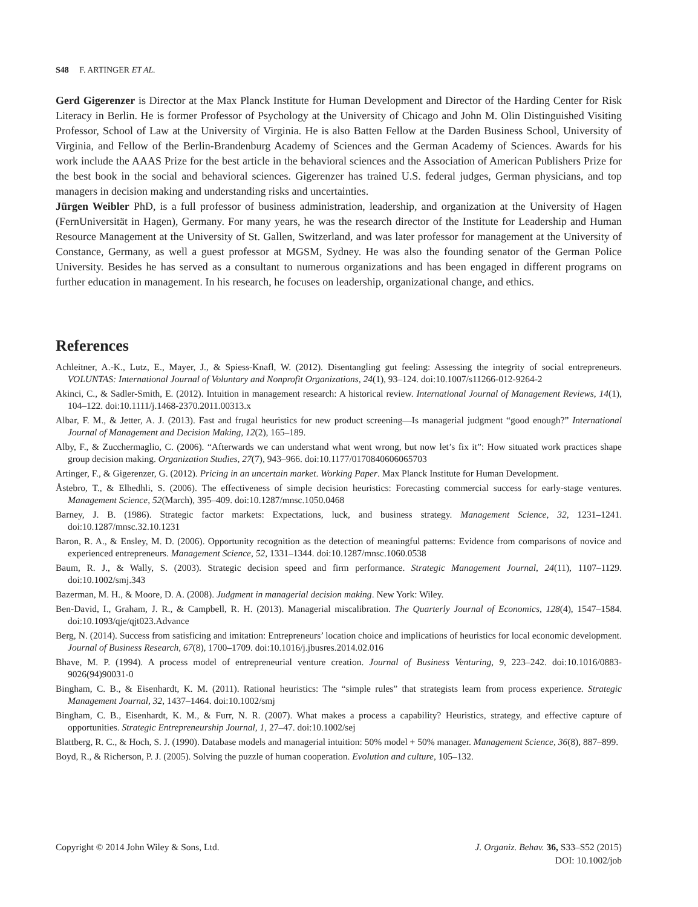S48 F. ARTINGER ET AL.
Gerd Gigerenzer is Director at the Max Planck Institute for Human Development and Director of the Harding Center for Risk Literacy in Berlin. He is former Professor of Psychology at the University of Chicago and John M. Olin Distinguished Visiting Professor, School of Law at the University of Virginia. He is also Batten Fellow at the Darden Business School, University of Virginia, and Fellow of the Berlin-Brandenburg Academy of Sciences and the German Academy of Sciences. Awards for his work include the AAAS Prize for the best article in the behavioral sciences and the Association of American Publishers Prize for the best book in the social and behavioral sciences. Gigerenzer has trained U.S. federal judges, German physicians, and top managers in decision making and understanding risks and uncertainties.
Jürgen Weibler PhD, is a full professor of business administration, leadership, and organization at the University of Hagen (FernUniversität in Hagen), Germany. For many years, he was the research director of the Institute for Leadership and Human Resource Management at the University of St. Gallen, Switzerland, and was later professor for management at the University of Constance, Germany, as well a guest professor at MGSM, Sydney. He was also the founding senator of the German Police University. Besides he has served as a consultant to numerous organizations and has been engaged in different programs on further education in management. In his research, he focuses on leadership, organizational change, and ethics.
References
Achleitner, A.-K., Lutz, E., Mayer, J., & Spiess-Knafl, W. (2012). Disentangling gut feeling: Assessing the integrity of social entrepreneurs. VOLUNTAS: International Journal of Voluntary and Nonprofit Organizations, 24(1), 93–124. doi:10.1007/s11266-012-9264-2
Akinci, C., & Sadler-Smith, E. (2012). Intuition in management research: A historical review. International Journal of Management Reviews, 14(1), 104–122. doi:10.1111/j.1468-2370.2011.00313.x
Albar, F. M., & Jetter, A. J. (2013). Fast and frugal heuristics for new product screening—Is managerial judgment “good enough?” International Journal of Management and Decision Making, 12(2), 165–189.
Alby, F., & Zucchermaglio, C. (2006). “Afterwards we can understand what went wrong, but now let’s fix it”: How situated work practices shape group decision making. Organization Studies, 27(7), 943–966. doi:10.1177/0170840606065703
Artinger, F., & Gigerenzer, G. (2012). Pricing in an uncertain market. Working Paper. Max Planck Institute for Human Development.
Åstebro, T., & Elhedhli, S. (2006). The effectiveness of simple decision heuristics: Forecasting commercial success for early-stage ventures. Management Science, 52(March), 395–409. doi:10.1287/mnsc.1050.0468
Barney, J. B. (1986). Strategic factor markets: Expectations, luck, and business strategy. Management Science, 32, 1231–1241. doi:10.1287/mnsc.32.10.1231
Baron, R. A., & Ensley, M. D. (2006). Opportunity recognition as the detection of meaningful patterns: Evidence from comparisons of novice and experienced entrepreneurs. Management Science, 52, 1331–1344. doi:10.1287/mnsc.1060.0538
Baum, R. J., & Wally, S. (2003). Strategic decision speed and firm performance. Strategic Management Journal, 24(11), 1107–1129. doi:10.1002/smj.343
Bazerman, M. H., & Moore, D. A. (2008). Judgment in managerial decision making. New York: Wiley.
Ben-David, I., Graham, J. R., & Campbell, R. H. (2013). Managerial miscalibration. The Quarterly Journal of Economics, 128(4), 1547–1584. doi:10.1093/qje/qjt023.Advance
Berg, N. (2014). Success from satisficing and imitation: Entrepreneurs’ location choice and implications of heuristics for local economic development. Journal of Business Research, 67(8), 1700–1709. doi:10.1016/j.jbusres.2014.02.016
Bhave, M. P. (1994). A process model of entrepreneurial venture creation. Journal of Business Venturing, 9, 223–242. doi:10.1016/0883-9026(94)90031-0
Bingham, C. B., & Eisenhardt, K. M. (2011). Rational heuristics: The “simple rules” that strategists learn from process experience. Strategic Management Journal, 32, 1437–1464. doi:10.1002/smj
Bingham, C. B., Eisenhardt, K. M., & Furr, N. R. (2007). What makes a process a capability? Heuristics, strategy, and effective capture of opportunities. Strategic Entrepreneurship Journal, 1, 27–47. doi:10.1002/sej
Blattberg, R. C., & Hoch, S. J. (1990). Database models and managerial intuition: 50% model + 50% manager. Management Science, 36(8), 887–899.
Boyd, R., & Richerson, P. J. (2005). Solving the puzzle of human cooperation. Evolution and culture, 105–132.
J. Organiz. Behav. 36, S33–S52 (2015)
DOI: 10.1002/job Copyright © 2014 John Wiley & Sons, Ltd.